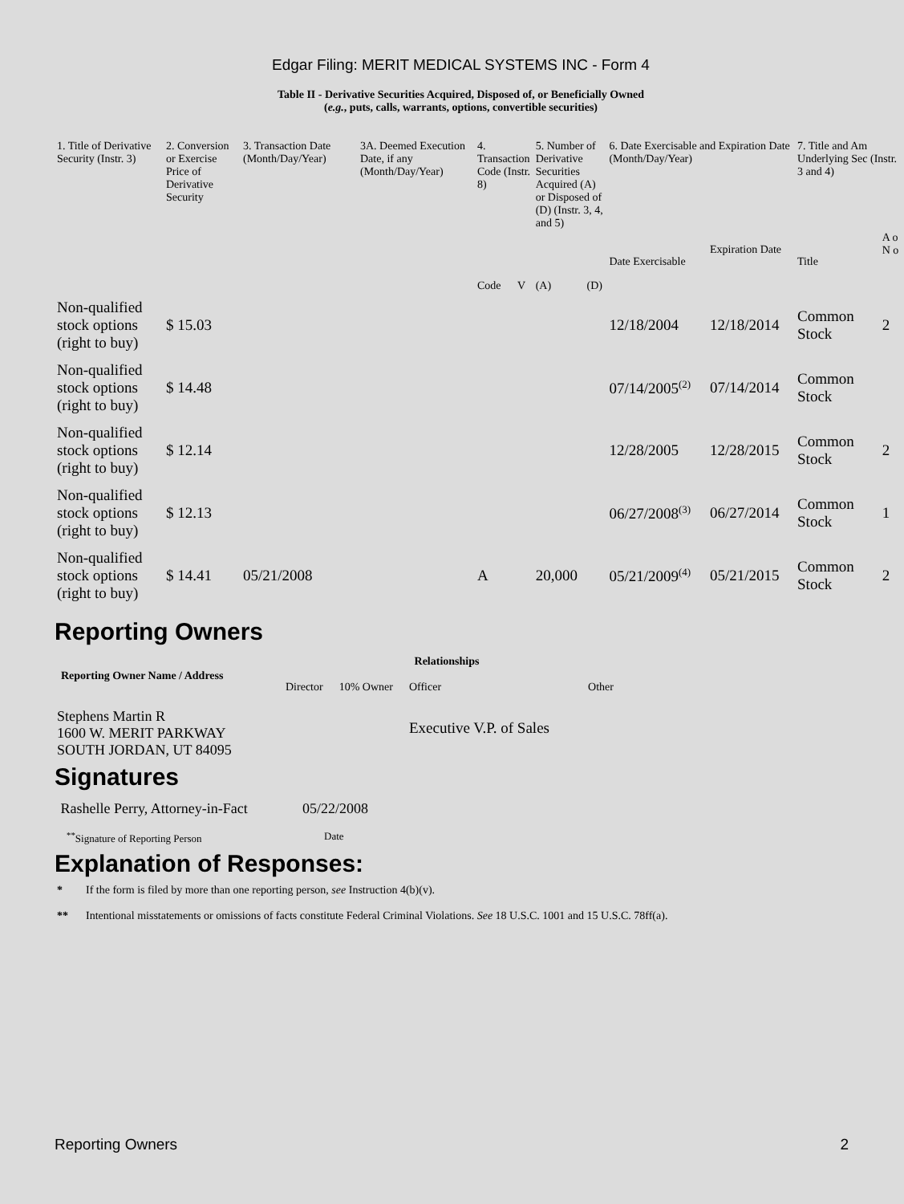Edgar Filing: MERIT MEDICAL SYSTEMS INC - Form 4
Table II - Derivative Securities Acquired, Disposed of, or Beneficially Owned
(e.g., puts, calls, warrants, options, convertible securities)
| 1. Title of Derivative Security (Instr. 3) | 2. Conversion or Exercise Price of Derivative Security | 3. Transaction Date (Month/Day/Year) | 3A. Deemed Execution Date, if any (Month/Day/Year) | 4. Transaction Code (Instr. 8) | | 5. Number of Derivative Securities Acquired (A) or Disposed of (D) (Instr. 3, 4, and 5) | | 6. Date Exercisable and Expiration Date (Month/Day/Year) | | 7. Title and Am Underlying Sec (Instr. 3 and 4) | |
| | | | | Code | V | (A) | (D) | Date Exercisable | Expiration Date | Title | A o N o |
| Non-qualified stock options (right to buy) | $ 15.03 | | | | | | | 12/18/2004 | 12/18/2014 | Common Stock | 2 |
| Non-qualified stock options (right to buy) | $ 14.48 | | | | | | | 07/14/2005<sup>(2)</sup> | 07/14/2014 | Common Stock | |
| Non-qualified stock options (right to buy) | $ 12.14 | | | | | | | 12/28/2005 | 12/28/2015 | Common Stock | 2 |
| Non-qualified stock options (right to buy) | $ 12.13 | | | | | | | 06/27/2008<sup>(3)</sup> | 06/27/2014 | Common Stock | 1 |
| Non-qualified stock options (right to buy) | $ 14.41 | 05/21/2008 | | A | | 20,000 | | 05/21/2009<sup>(4)</sup> | 05/21/2015 | Common Stock | 2 |
Reporting Owners
| Reporting Owner Name / Address | Relationships | | | |
| --- | --- | --- | --- | --- |
| | Director | 10% Owner | Officer | Other |
| Stephens Martin R 1600 W. MERIT PARKWAY SOUTH JORDAN, UT 84095 | | | Executive V.P. of Sales | |
Signatures
| Rashelle Perry, Attorney-in-Fact | 05/22/2008 |
| <sup>**</sup> Signature of Reporting Person | Date |
Explanation of Responses:
| * | If the form is filed by more than one reporting person, see Instruction 4(b)(v). |
| ** | Intentional misstatements or omissions of facts constitute Federal Criminal Violations. See 18 U.S.C. 1001 and 15 U.S.C. 78ff(a). |
Reporting Owners 2